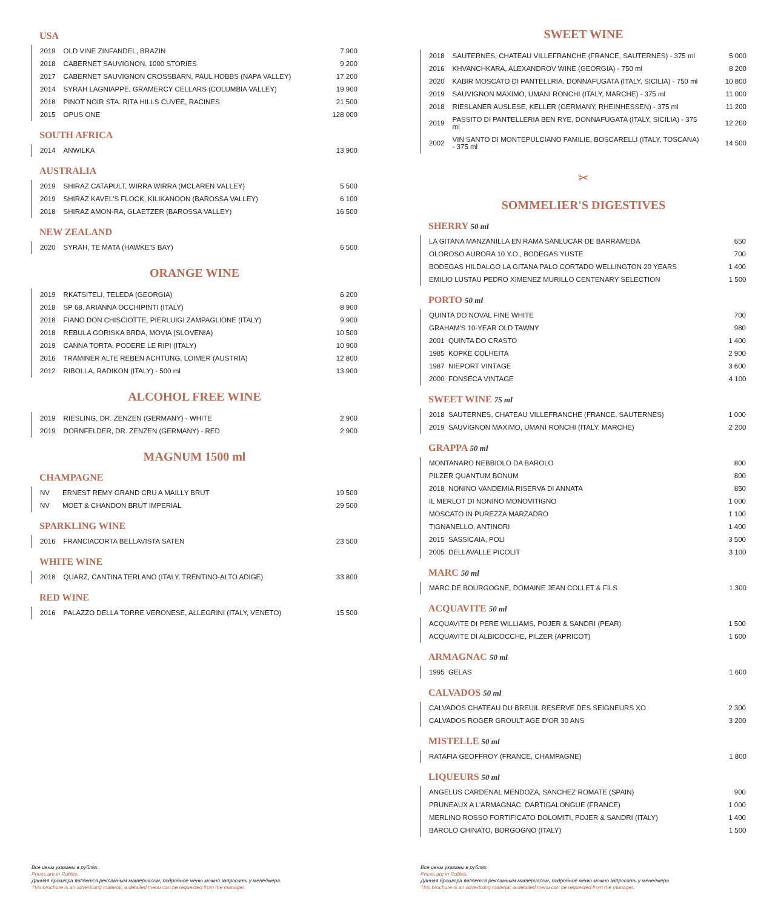USA
| 2019 | OLD VINE ZINFANDEL, BRAZIN | 7 900 |
| 2018 | CABERNET SAUVIGNON, 1000 STORIES | 9 200 |
| 2017 | CABERNET SAUVIGNON CROSSBARN, PAUL HOBBS (NAPA VALLEY) | 17 200 |
| 2014 | SYRAH LAGNIAPPE, GRAMERCY CELLARS (COLUMBIA VALLEY) | 19 900 |
| 2018 | PINOT NOIR STA. RITA HILLS CUVEE, RACINES | 21 500 |
| 2015 | OPUS ONE | 128 000 |
SOUTH AFRICA
| 2014 | ANWILKA | 13 900 |
AUSTRALIA
| 2019 | SHIRAZ CATAPULT, WIRRA WIRRA (MCLAREN VALLEY) | 5 500 |
| 2019 | SHIRAZ KAVEL'S FLOCK, KILIKANOON (BAROSSA VALLEY) | 6 100 |
| 2018 | SHIRAZ AMON-RA, GLAETZER (BAROSSA VALLEY) | 16 500 |
NEW ZEALAND
| 2020 | SYRAH, TE MATA (HAWKE'S BAY) | 6 500 |
ORANGE WINE
| 2019 | RKATSITELI, TELEDA (GEORGIA) | 6 200 |
| 2018 | SP 68, ARIANNA OCCHIPINTI (ITALY) | 8 900 |
| 2018 | FIANO DON CHISCIOTTE, PIERLUIGI ZAMPAGLIONE (ITALY) | 9 900 |
| 2018 | REBULA GORISKA BRDA, MOVIA (SLOVENIA) | 10 500 |
| 2019 | CANNA TORTA, PODERE LE RIPI (ITALY) | 10 900 |
| 2016 | TRAMINER ALTE REBEN ACHTUNG, LOIMER (AUSTRIA) | 12 800 |
| 2012 | RIBOLLA, RADIKON (ITALY) - 500 ml | 13 900 |
ALCOHOL FREE WINE
| 2019 | RIESLING, DR. ZENZEN (GERMANY) - WHITE | 2 900 |
| 2019 | DORNFELDER, DR. ZENZEN (GERMANY) - RED | 2 900 |
MAGNUM 1500 ml
CHAMPAGNE
| NV | ERNEST REMY GRAND CRU A MAILLY BRUT | 19 500 |
| NV | MOET & CHANDON BRUT IMPERIAL | 29 500 |
SPARKLING WINE
| 2016 | FRANCIACORTA BELLAVISTA SATEN | 23 500 |
WHITE WINE
| 2018 | QUARZ, CANTINA TERLANO (ITALY, TRENTINO-ALTO ADIGE) | 33 800 |
RED WINE
| 2016 | PALAZZO DELLA TORRE VERONESE, ALLEGRINI (ITALY, VENETO) | 15 500 |
Все цены указаны в рублях.
Prices are in Rubles.
Данная брошюра является рекламным материалом, подробное меню можно запросить у менеджера.
This brochure is an advertising material, a detailed menu can be requested from the manager.
SWEET WINE
| 2018 | SAUTERNES, CHATEAU VILLEFRANCHE (FRANCE, SAUTERNES) - 375 ml | 5 000 |
| 2016 | KHVANCHKARA, ALEXANDROV WINE (GEORGIA) - 750 ml | 8 200 |
| 2020 | KABIR MOSCATO DI PANTELLRIA, DONNAFUGATA (ITALY, SICILIA) - 750 ml | 10 800 |
| 2019 | SAUVIGNON MAXIMO, UMANI RONCHI (ITALY, MARCHE) - 375 ml | 11 000 |
| 2018 | RIESLANER AUSLESE, KELLER (GERMANY, RHEINHESSEN) - 375 ml | 11 200 |
| 2019 | PASSITO DI PANTELLERIA BEN RYE, DONNAFUGATA (ITALY, SICILIA) - 375 ml | 12 200 |
| 2002 | VIN SANTO DI MONTEPULCIANO FAMILIE, BOSCARELLI (ITALY, TOSCANA) - 375 ml | 14 500 |
✂
SOMMELIER'S DIGESTIVES
SHERRY 50 ml
| LA GITANA MANZANILLA EN RAMA SANLUCAR DE BARRAMEDA | 650 |
| OLOROSO AURORA 10 Y.O., BODEGAS YUSTE | 700 |
| BODEGAS HILDALGO LA GITANA PALO CORTADO WELLINGTON 20 YEARS | 1 400 |
| EMILIO LUSTAU PEDRO XIMENEZ MURILLO CENTENARY SELECTION | 1 500 |
PORTO 50 ml
| QUINTA DO NOVAL FINE WHITE | 700 |
| GRAHAM'S 10-YEAR OLD TAWNY | 980 |
| 2001 QUINTA DO CRASTO | 1 400 |
| 1985 KOPKE COLHEITA | 2 900 |
| 1987 NIEPORT VINTAGE | 3 600 |
| 2000 FONSECA VINTAGE | 4 100 |
SWEET WINE 75 ml
| 2018 SAUTERNES, CHATEAU VILLEFRANCHE (FRANCE, SAUTERNES) | 1 000 |
| 2019 SAUVIGNON MAXIMO, UMANI RONCHI (ITALY, MARCHE) | 2 200 |
GRAPPA 50 ml
| MONTANARO NEBBIOLO DA BAROLO | 800 |
| PILZER QUANTUM BONUM | 800 |
| 2018 NONINO VANDEMIA RISERVA DI ANNATA | 850 |
| IL MERLOT DI NONINO MONOVITIGNO | 1 000 |
| MOSCATO IN PUREZZA MARZADRO | 1 100 |
| TIGNANELLO, ANTINORI | 1 400 |
| 2015 SASSICAIA, POLI | 3 500 |
| 2005 DELLAVALLE PICOLIT | 3 100 |
MARC 50 ml
| MARC DE BOURGOGNE, DOMAINE JEAN COLLET & FILS | 1 300 |
ACQUAVITE 50 ml
| ACQUAVITE DI PERE WILLIAMS, POJER & SANDRI (PEAR) | 1 500 |
| ACQUAVITE DI ALBICOCCHE, PILZER (APRICOT) | 1 600 |
ARMAGNAC 50 ml
| 1995 GELAS | 1 600 |
CALVADOS 50 ml
| CALVADOS CHATEAU DU BREUIL RESERVE DES SEIGNEURS XO | 2 300 |
| CALVADOS ROGER GROULT AGE D'OR 30 ANS | 3 200 |
MISTELLE 50 ml
| RATAFIA GEOFFROY (FRANCE, CHAMPAGNE) | 1 800 |
LIQUEURS 50 ml
| ANGELUS CARDENAL MENDOZA, SANCHEZ ROMATE (SPAIN) | 900 |
| PRUNEAUX A L'ARMAGNAC, DARTIGALONGUE (FRANCE) | 1 000 |
| MERLINO ROSSO FORTIFICATO DOLOMITI, POJER & SANDRI (ITALY) | 1 400 |
| BAROLO CHINATO, BORGOGNO (ITALY) | 1 500 |
Все цены указаны в рублях.
Prices are in Rubles.
Данная брошюра является рекламным материалом, подробное меню можно запросить у менеджера.
This brochure is an advertising material, a detailed menu can be requested from the manager.